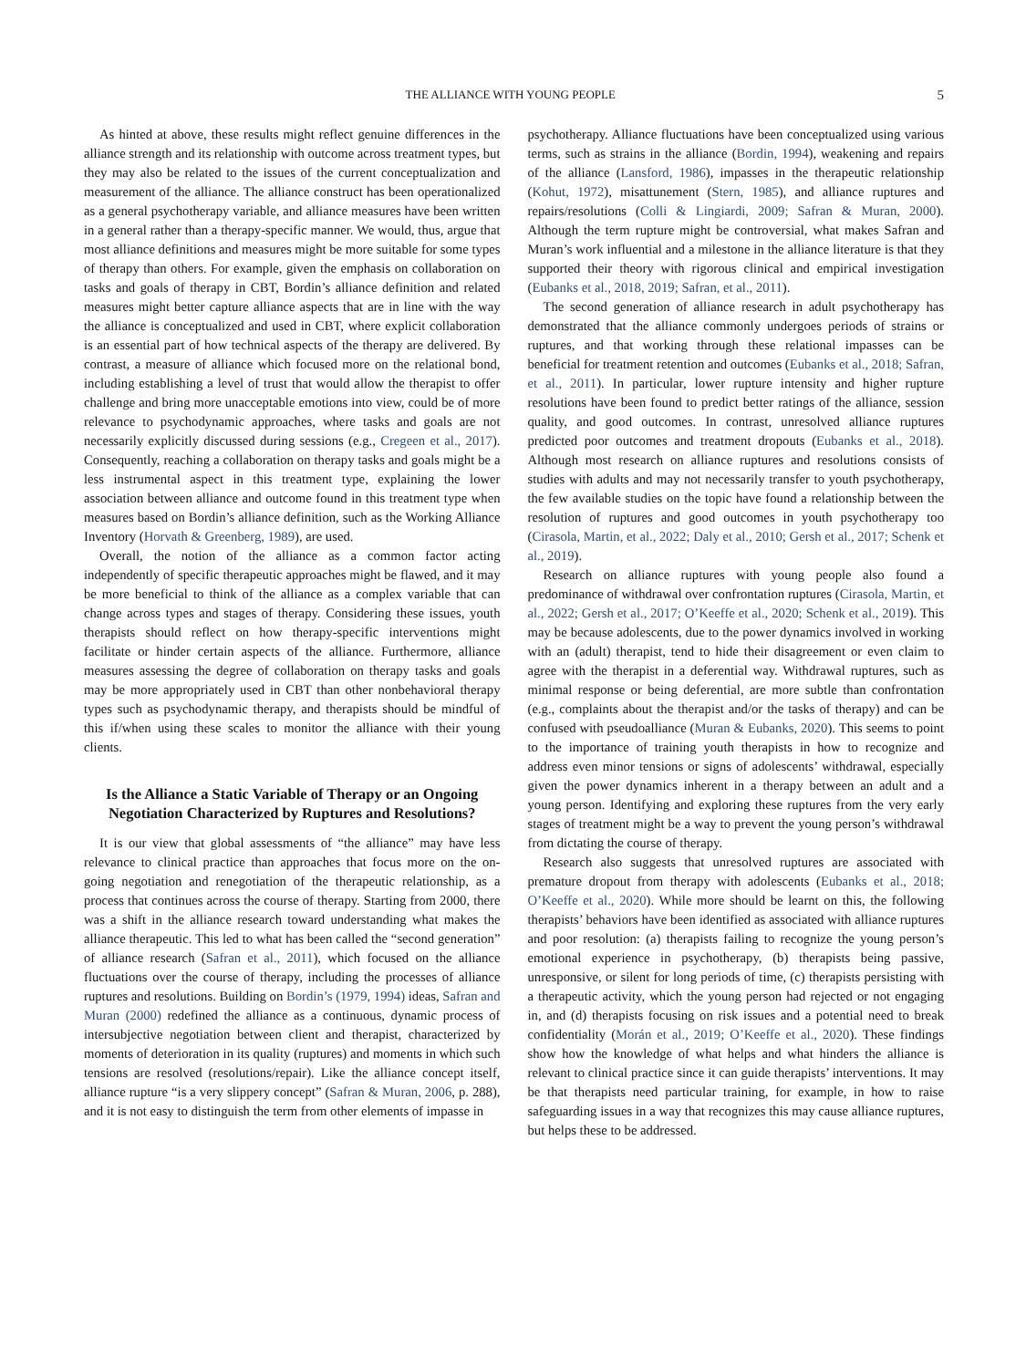THE ALLIANCE WITH YOUNG PEOPLE 5
As hinted at above, these results might reflect genuine differences in the alliance strength and its relationship with outcome across treatment types, but they may also be related to the issues of the current conceptualization and measurement of the alliance. The alliance construct has been operationalized as a general psychotherapy variable, and alliance measures have been written in a general rather than a therapy-specific manner. We would, thus, argue that most alliance definitions and measures might be more suitable for some types of therapy than others. For example, given the emphasis on collaboration on tasks and goals of therapy in CBT, Bordin’s alliance definition and related measures might better capture alliance aspects that are in line with the way the alliance is conceptualized and used in CBT, where explicit collaboration is an essential part of how technical aspects of the therapy are delivered. By contrast, a measure of alliance which focused more on the relational bond, including establishing a level of trust that would allow the therapist to offer challenge and bring more unacceptable emotions into view, could be of more relevance to psychodynamic approaches, where tasks and goals are not necessarily explicitly discussed during sessions (e.g., Cregeen et al., 2017). Consequently, reaching a collaboration on therapy tasks and goals might be a less instrumental aspect in this treatment type, explaining the lower association between alliance and outcome found in this treatment type when measures based on Bordin’s alliance definition, such as the Working Alliance Inventory (Horvath & Greenberg, 1989), are used.
Overall, the notion of the alliance as a common factor acting independently of specific therapeutic approaches might be flawed, and it may be more beneficial to think of the alliance as a complex variable that can change across types and stages of therapy. Considering these issues, youth therapists should reflect on how therapy-specific interventions might facilitate or hinder certain aspects of the alliance. Furthermore, alliance measures assessing the degree of collaboration on therapy tasks and goals may be more appropriately used in CBT than other nonbehavioral therapy types such as psychodynamic therapy, and therapists should be mindful of this if/when using these scales to monitor the alliance with their young clients.
Is the Alliance a Static Variable of Therapy or an Ongoing Negotiation Characterized by Ruptures and Resolutions?
It is our view that global assessments of “the alliance” may have less relevance to clinical practice than approaches that focus more on the on-going negotiation and renegotiation of the therapeutic relationship, as a process that continues across the course of therapy. Starting from 2000, there was a shift in the alliance research toward understanding what makes the alliance therapeutic. This led to what has been called the “second generation” of alliance research (Safran et al., 2011), which focused on the alliance fluctuations over the course of therapy, including the processes of alliance ruptures and resolutions. Building on Bordin’s (1979, 1994) ideas, Safran and Muran (2000) redefined the alliance as a continuous, dynamic process of intersubjective negotiation between client and therapist, characterized by moments of deterioration in its quality (ruptures) and moments in which such tensions are resolved (resolutions/repair). Like the alliance concept itself, alliance rupture “is a very slippery concept” (Safran & Muran, 2006, p. 288), and it is not easy to distinguish the term from other elements of impasse in
psychotherapy. Alliance fluctuations have been conceptualized using various terms, such as strains in the alliance (Bordin, 1994), weakening and repairs of the alliance (Lansford, 1986), impasses in the therapeutic relationship (Kohut, 1972), misattunement (Stern, 1985), and alliance ruptures and repairs/resolutions (Colli & Lingiardi, 2009; Safran & Muran, 2000). Although the term rupture might be controversial, what makes Safran and Muran’s work influential and a milestone in the alliance literature is that they supported their theory with rigorous clinical and empirical investigation (Eubanks et al., 2018, 2019; Safran, et al., 2011).
The second generation of alliance research in adult psychotherapy has demonstrated that the alliance commonly undergoes periods of strains or ruptures, and that working through these relational impasses can be beneficial for treatment retention and outcomes (Eubanks et al., 2018; Safran, et al., 2011). In particular, lower rupture intensity and higher rupture resolutions have been found to predict better ratings of the alliance, session quality, and good outcomes. In contrast, unresolved alliance ruptures predicted poor outcomes and treatment dropouts (Eubanks et al., 2018). Although most research on alliance ruptures and resolutions consists of studies with adults and may not necessarily transfer to youth psychotherapy, the few available studies on the topic have found a relationship between the resolution of ruptures and good outcomes in youth psychotherapy too (Cirasola, Martin, et al., 2022; Daly et al., 2010; Gersh et al., 2017; Schenk et al., 2019).
Research on alliance ruptures with young people also found a predominance of withdrawal over confrontation ruptures (Cirasola, Martin, et al., 2022; Gersh et al., 2017; O’Keeffe et al., 2020; Schenk et al., 2019). This may be because adolescents, due to the power dynamics involved in working with an (adult) therapist, tend to hide their disagreement or even claim to agree with the therapist in a deferential way. Withdrawal ruptures, such as minimal response or being deferential, are more subtle than confrontation (e.g., complaints about the therapist and/or the tasks of therapy) and can be confused with pseudoalliance (Muran & Eubanks, 2020). This seems to point to the importance of training youth therapists in how to recognize and address even minor tensions or signs of adolescents’ withdrawal, especially given the power dynamics inherent in a therapy between an adult and a young person. Identifying and exploring these ruptures from the very early stages of treatment might be a way to prevent the young person’s withdrawal from dictating the course of therapy.
Research also suggests that unresolved ruptures are associated with premature dropout from therapy with adolescents (Eubanks et al., 2018; O’Keeffe et al., 2020). While more should be learnt on this, the following therapists’ behaviors have been identified as associated with alliance ruptures and poor resolution: (a) therapists failing to recognize the young person’s emotional experience in psychotherapy, (b) therapists being passive, unresponsive, or silent for long periods of time, (c) therapists persisting with a therapeutic activity, which the young person had rejected or not engaging in, and (d) therapists focusing on risk issues and a potential need to break confidentiality (Morán et al., 2019; O’Keeffe et al., 2020). These findings show how the knowledge of what helps and what hinders the alliance is relevant to clinical practice since it can guide therapists’ interventions. It may be that therapists need particular training, for example, in how to raise safeguarding issues in a way that recognizes this may cause alliance ruptures, but helps these to be addressed.